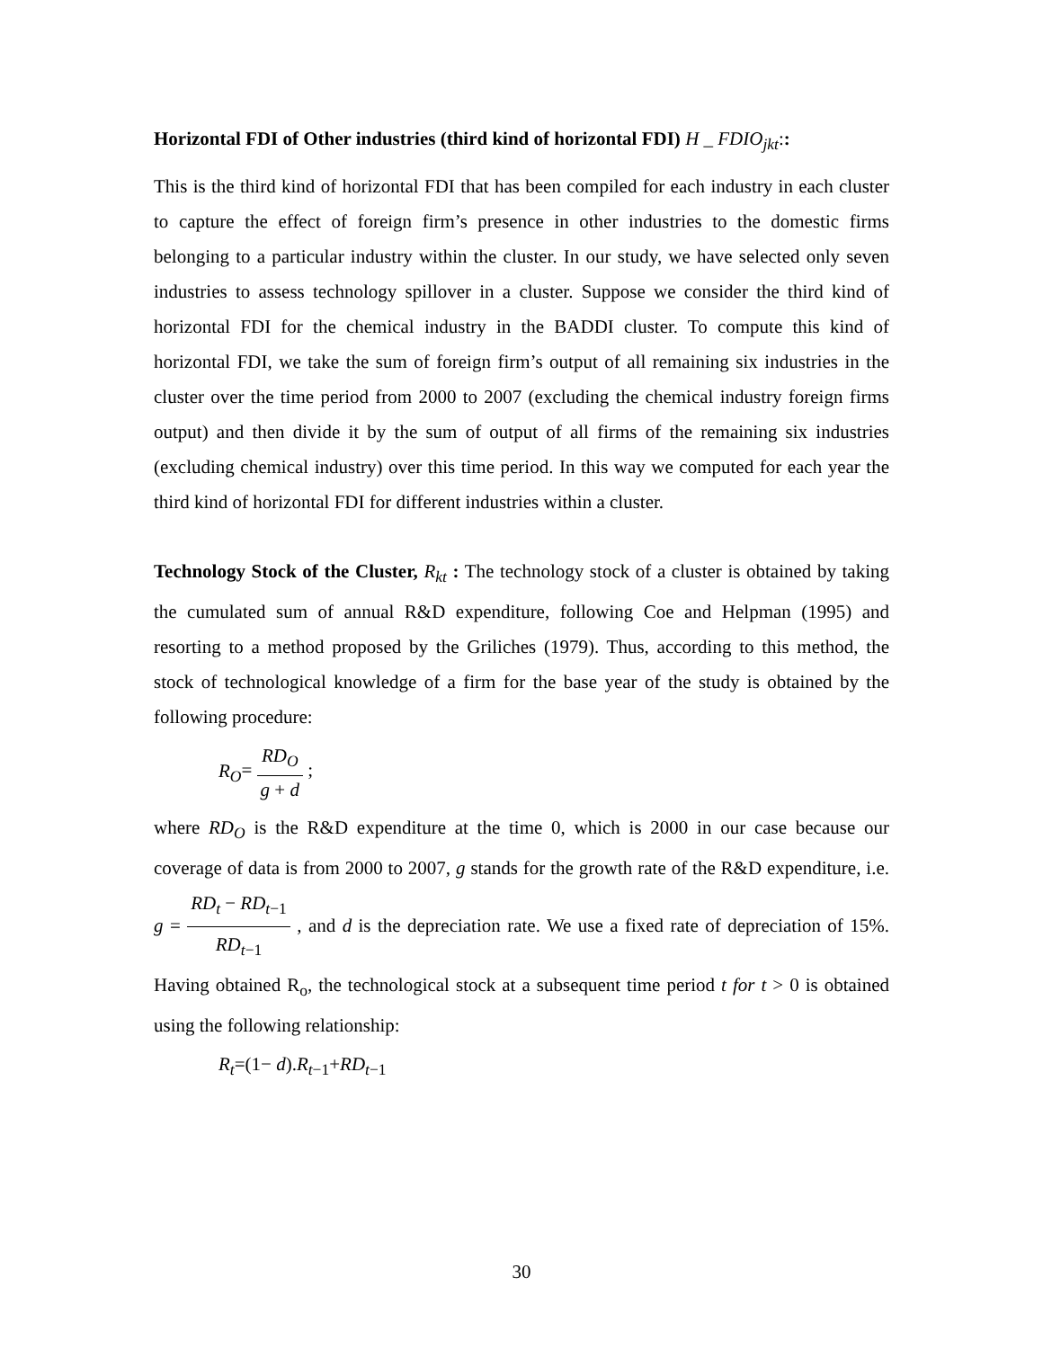Horizontal FDI of Other industries (third kind of horizontal FDI) H _ FDIO<sub>jkt</sub>::
This is the third kind of horizontal FDI that has been compiled for each industry in each cluster to capture the effect of foreign firm’s presence in other industries to the domestic firms belonging to a particular industry within the cluster. In our study, we have selected only seven industries to assess technology spillover in a cluster. Suppose we consider the third kind of horizontal FDI for the chemical industry in the BADDI cluster. To compute this kind of horizontal FDI, we take the sum of foreign firm’s output of all remaining six industries in the cluster over the time period from 2000 to 2007 (excluding the chemical industry foreign firms output) and then divide it by the sum of output of all firms of the remaining six industries (excluding chemical industry) over this time period. In this way we computed for each year the third kind of horizontal FDI for different industries within a cluster.
Technology Stock of the Cluster, R<sub>kt</sub> : The technology stock of a cluster is obtained by taking the cumulated sum of annual R&D expenditure, following Coe and Helpman (1995) and resorting to a method proposed by the Griliches (1979). Thus, according to this method, the stock of technological knowledge of a firm for the base year of the study is obtained by the following procedure:
R<sub>O</sub>= RD<sub>O</sub> g + d ;
where RD<sub>O</sub> is the R&D expenditure at the time 0, which is 2000 in our case because our coverage of data is from 2000 to 2007, g stands for the growth rate of the R&D expenditure, i.e. g = RD<sub>t</sub> − RD<sub>t</sub><sub>−1</sub> RD<sub>t</sub><sub>−1</sub> , and d is the depreciation rate. We use a fixed rate of depreciation of 15%. Having obtained R<sub>o</sub>, the technological stock at a subsequent time period t for t > 0 is obtained using the following relationship:
R<sub>t</sub>=(1− d).R<sub>t</sub><sub>−1</sub>+RD<sub>t</sub><sub>−1</sub>
30